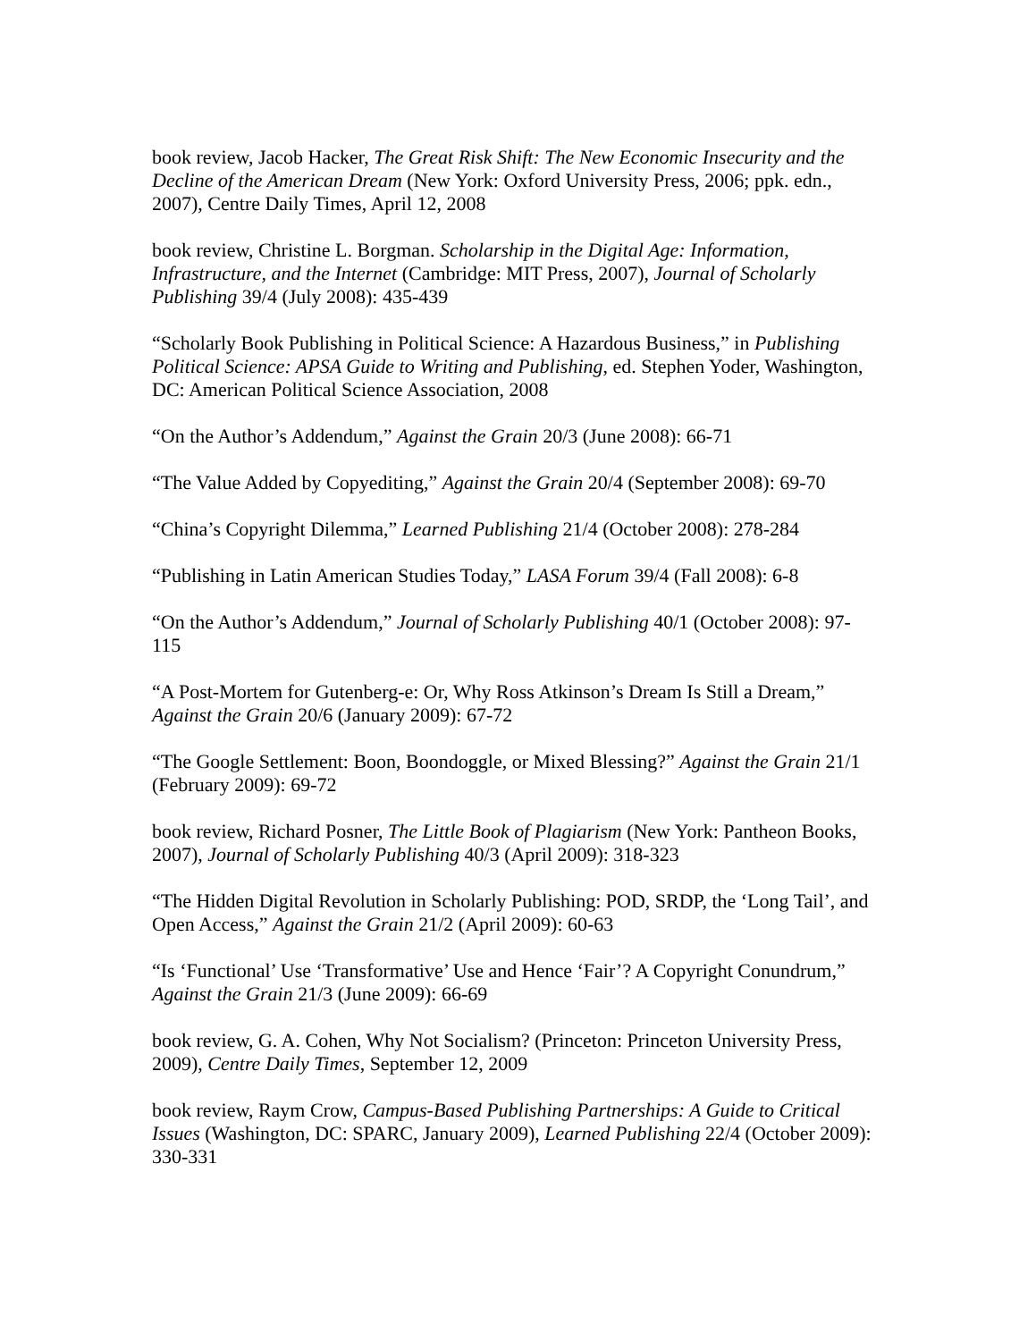book review, Jacob Hacker, The Great Risk Shift: The New Economic Insecurity and the Decline of the American Dream (New York: Oxford University Press, 2006; ppk. edn., 2007), Centre Daily Times, April 12, 2008
book review, Christine L. Borgman. Scholarship in the Digital Age: Information, Infrastructure, and the Internet (Cambridge: MIT Press, 2007), Journal of Scholarly Publishing 39/4 (July 2008): 435-439
“Scholarly Book Publishing in Political Science: A Hazardous Business,” in Publishing Political Science: APSA Guide to Writing and Publishing, ed. Stephen Yoder, Washington, DC: American Political Science Association, 2008
“On the Author’s Addendum,” Against the Grain 20/3 (June 2008): 66-71
“The Value Added by Copyediting,” Against the Grain 20/4 (September 2008): 69-70
“China’s Copyright Dilemma,” Learned Publishing 21/4 (October 2008): 278-284
“Publishing in Latin American Studies Today,” LASA Forum 39/4 (Fall 2008): 6-8
“On the Author’s Addendum,” Journal of Scholarly Publishing 40/1 (October 2008): 97-115
“A Post-Mortem for Gutenberg-e: Or, Why Ross Atkinson’s Dream Is Still a Dream,” Against the Grain 20/6 (January 2009): 67-72
“The Google Settlement: Boon, Boondoggle, or Mixed Blessing?” Against the Grain 21/1 (February 2009): 69-72
book review, Richard Posner, The Little Book of Plagiarism (New York: Pantheon Books, 2007), Journal of Scholarly Publishing 40/3 (April 2009): 318-323
“The Hidden Digital Revolution in Scholarly Publishing: POD, SRDP, the ‘Long Tail’, and Open Access,” Against the Grain 21/2 (April 2009): 60-63
“Is ‘Functional’ Use ‘Transformative’ Use and Hence ‘Fair’? A Copyright Conundrum,” Against the Grain 21/3 (June 2009): 66-69
book review, G. A. Cohen, Why Not Socialism? (Princeton: Princeton University Press, 2009), Centre Daily Times, September 12, 2009
book review, Raym Crow, Campus-Based Publishing Partnerships: A Guide to Critical Issues (Washington, DC: SPARC, January 2009), Learned Publishing 22/4 (October 2009): 330-331